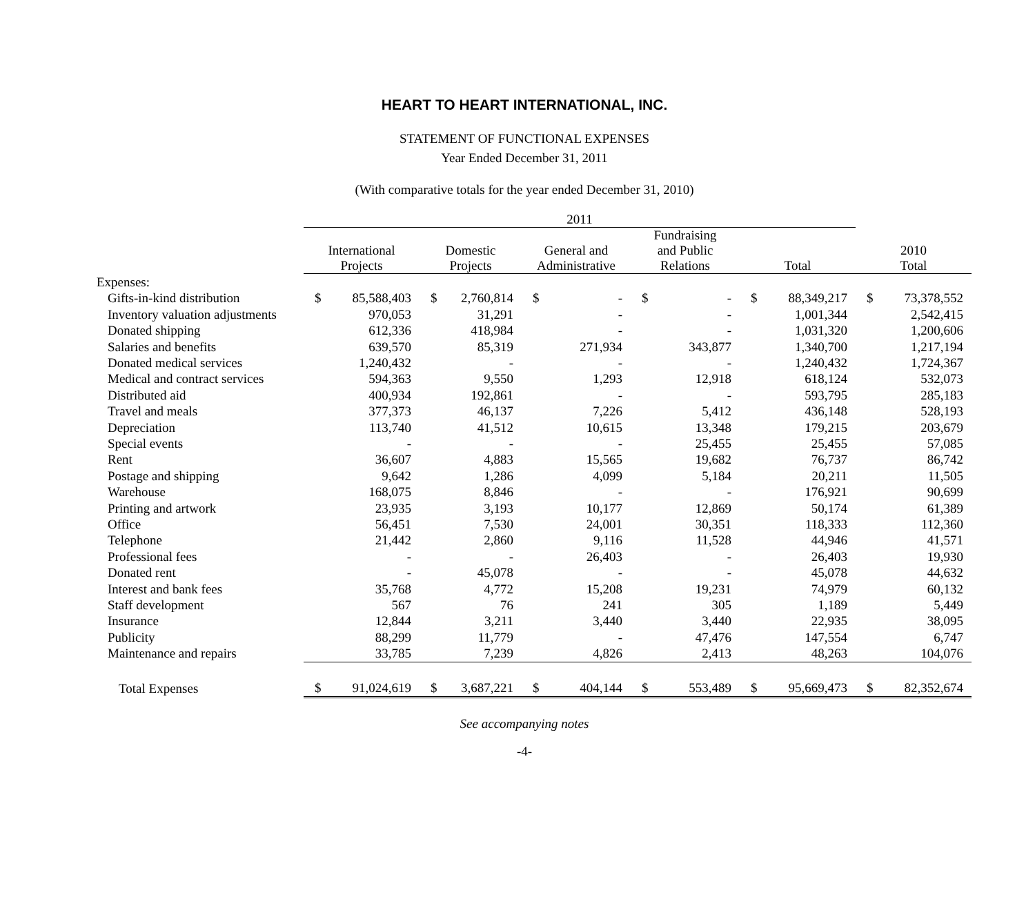HEART TO HEART INTERNATIONAL, INC.
STATEMENT OF FUNCTIONAL EXPENSES
Year Ended December 31, 2011
(With comparative totals for the year ended December 31, 2010)
| | 2011 | | | | | | | | | | | |
| --- | --- | --- | --- | --- | --- | --- | --- | --- | --- | --- | --- | --- |
| | International Projects | | Domestic Projects | | General and Administrative | | Fundraising and Public Relations | | Total | | 2010 Total | |
| Expenses: | | | | | | | | | | | | |
| Gifts-in-kind distribution | $ | 85,588,403 | $ | 2,760,814 | $ | - | $ | - | $ | 88,349,217 | $ | 73,378,552 |
| Inventory valuation adjustments | | 970,053 | | 31,291 | | - | | - | | 1,001,344 | | 2,542,415 |
| Donated shipping | | 612,336 | | 418,984 | | - | | - | | 1,031,320 | | 1,200,606 |
| Salaries and benefits | | 639,570 | | 85,319 | | 271,934 | | 343,877 | | 1,340,700 | | 1,217,194 |
| Donated medical services | | 1,240,432 | | - | | - | | - | | 1,240,432 | | 1,724,367 |
| Medical and contract services | | 594,363 | | 9,550 | | 1,293 | | 12,918 | | 618,124 | | 532,073 |
| Distributed aid | | 400,934 | | 192,861 | | - | | - | | 593,795 | | 285,183 |
| Travel and meals | | 377,373 | | 46,137 | | 7,226 | | 5,412 | | 436,148 | | 528,193 |
| Depreciation | | 113,740 | | 41,512 | | 10,615 | | 13,348 | | 179,215 | | 203,679 |
| Special events | | - | | - | | - | | 25,455 | | 25,455 | | 57,085 |
| Rent | | 36,607 | | 4,883 | | 15,565 | | 19,682 | | 76,737 | | 86,742 |
| Postage and shipping | | 9,642 | | 1,286 | | 4,099 | | 5,184 | | 20,211 | | 11,505 |
| Warehouse | | 168,075 | | 8,846 | | - | | - | | 176,921 | | 90,699 |
| Printing and artwork | | 23,935 | | 3,193 | | 10,177 | | 12,869 | | 50,174 | | 61,389 |
| Office | | 56,451 | | 7,530 | | 24,001 | | 30,351 | | 118,333 | | 112,360 |
| Telephone | | 21,442 | | 2,860 | | 9,116 | | 11,528 | | 44,946 | | 41,571 |
| Professional fees | | - | | - | | 26,403 | | - | | 26,403 | | 19,930 |
| Donated rent | | - | | 45,078 | | - | | - | | 45,078 | | 44,632 |
| Interest and bank fees | | 35,768 | | 4,772 | | 15,208 | | 19,231 | | 74,979 | | 60,132 |
| Staff development | | 567 | | 76 | | 241 | | 305 | | 1,189 | | 5,449 |
| Insurance | | 12,844 | | 3,211 | | 3,440 | | 3,440 | | 22,935 | | 38,095 |
| Publicity | | 88,299 | | 11,779 | | - | | 47,476 | | 147,554 | | 6,747 |
| Maintenance and repairs | | 33,785 | | 7,239 | | 4,826 | | 2,413 | | 48,263 | | 104,076 |
| Total Expenses | $ | 91,024,619 | $ | 3,687,221 | $ | 404,144 | $ | 553,489 | $ | 95,669,473 | $ | 82,352,674 |
See accompanying notes
-4-